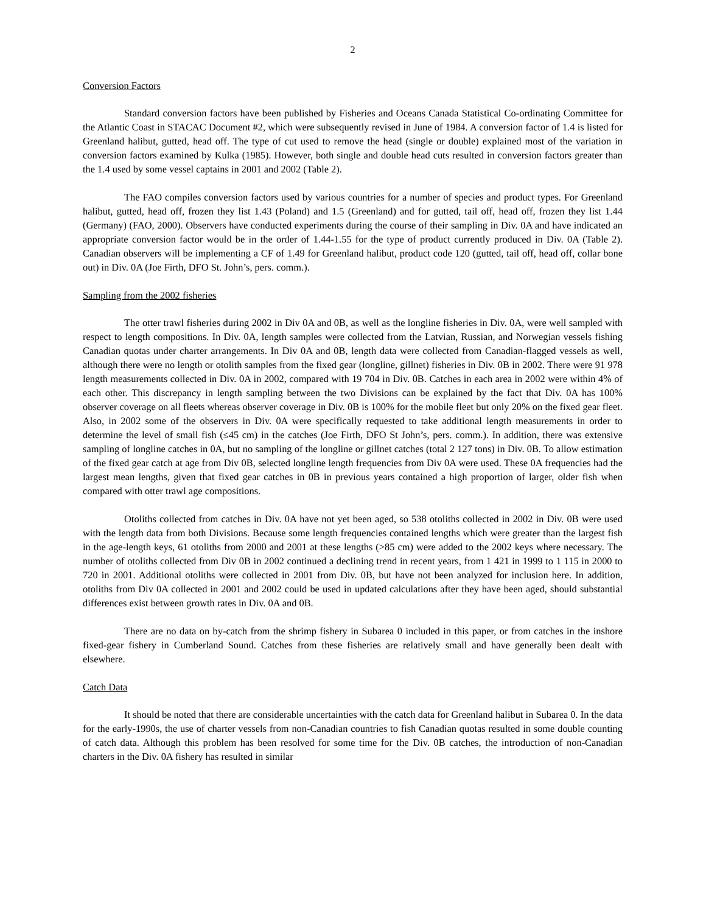2
Conversion Factors
Standard conversion factors have been published by Fisheries and Oceans Canada Statistical Co-ordinating Committee for the Atlantic Coast in STACAC Document #2, which were subsequently revised in June of 1984. A conversion factor of 1.4 is listed for Greenland halibut, gutted, head off. The type of cut used to remove the head (single or double) explained most of the variation in conversion factors examined by Kulka (1985). However, both single and double head cuts resulted in conversion factors greater than the 1.4 used by some vessel captains in 2001 and 2002 (Table 2).
The FAO compiles conversion factors used by various countries for a number of species and product types. For Greenland halibut, gutted, head off, frozen they list 1.43 (Poland) and 1.5 (Greenland) and for gutted, tail off, head off, frozen they list 1.44 (Germany) (FAO, 2000). Observers have conducted experiments during the course of their sampling in Div. 0A and have indicated an appropriate conversion factor would be in the order of 1.44-1.55 for the type of product currently produced in Div. 0A (Table 2). Canadian observers will be implementing a CF of 1.49 for Greenland halibut, product code 120 (gutted, tail off, head off, collar bone out) in Div. 0A (Joe Firth, DFO St. John’s, pers. comm.).
Sampling from the 2002 fisheries
The otter trawl fisheries during 2002 in Div 0A and 0B, as well as the longline fisheries in Div. 0A, were well sampled with respect to length compositions. In Div. 0A, length samples were collected from the Latvian, Russian, and Norwegian vessels fishing Canadian quotas under charter arrangements. In Div 0A and 0B, length data were collected from Canadian-flagged vessels as well, although there were no length or otolith samples from the fixed gear (longline, gillnet) fisheries in Div. 0B in 2002. There were 91 978 length measurements collected in Div. 0A in 2002, compared with 19 704 in Div. 0B. Catches in each area in 2002 were within 4% of each other. This discrepancy in length sampling between the two Divisions can be explained by the fact that Div. 0A has 100% observer coverage on all fleets whereas observer coverage in Div. 0B is 100% for the mobile fleet but only 20% on the fixed gear fleet. Also, in 2002 some of the observers in Div. 0A were specifically requested to take additional length measurements in order to determine the level of small fish (≤45 cm) in the catches (Joe Firth, DFO St John’s, pers. comm.). In addition, there was extensive sampling of longline catches in 0A, but no sampling of the longline or gillnet catches (total 2 127 tons) in Div. 0B. To allow estimation of the fixed gear catch at age from Div 0B, selected longline length frequencies from Div 0A were used. These 0A frequencies had the largest mean lengths, given that fixed gear catches in 0B in previous years contained a high proportion of larger, older fish when compared with otter trawl age compositions.
Otoliths collected from catches in Div. 0A have not yet been aged, so 538 otoliths collected in 2002 in Div. 0B were used with the length data from both Divisions. Because some length frequencies contained lengths which were greater than the largest fish in the age-length keys, 61 otoliths from 2000 and 2001 at these lengths (>85 cm) were added to the 2002 keys where necessary. The number of otoliths collected from Div 0B in 2002 continued a declining trend in recent years, from 1 421 in 1999 to 1 115 in 2000 to 720 in 2001. Additional otoliths were collected in 2001 from Div. 0B, but have not been analyzed for inclusion here. In addition, otoliths from Div 0A collected in 2001 and 2002 could be used in updated calculations after they have been aged, should substantial differences exist between growth rates in Div. 0A and 0B.
There are no data on by-catch from the shrimp fishery in Subarea 0 included in this paper, or from catches in the inshore fixed-gear fishery in Cumberland Sound. Catches from these fisheries are relatively small and have generally been dealt with elsewhere.
Catch Data
It should be noted that there are considerable uncertainties with the catch data for Greenland halibut in Subarea 0. In the data for the early-1990s, the use of charter vessels from non-Canadian countries to fish Canadian quotas resulted in some double counting of catch data. Although this problem has been resolved for some time for the Div. 0B catches, the introduction of non-Canadian charters in the Div. 0A fishery has resulted in similar